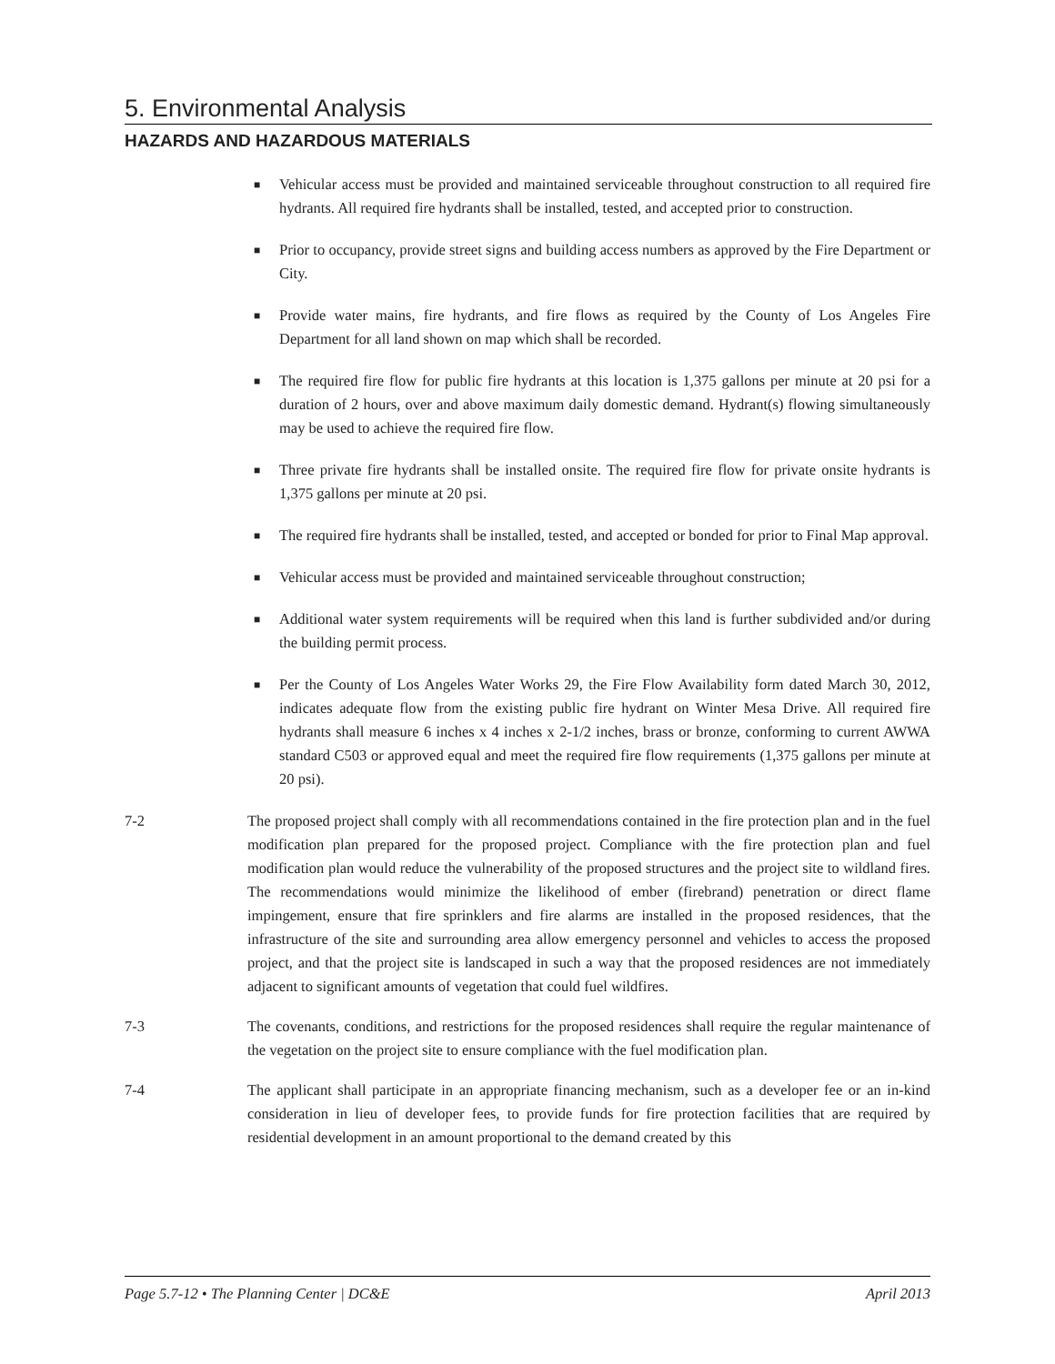5. Environmental Analysis
HAZARDS AND HAZARDOUS MATERIALS
■ Vehicular access must be provided and maintained serviceable throughout construction to all required fire hydrants. All required fire hydrants shall be installed, tested, and accepted prior to construction.
■ Prior to occupancy, provide street signs and building access numbers as approved by the Fire Department or City.
■ Provide water mains, fire hydrants, and fire flows as required by the County of Los Angeles Fire Department for all land shown on map which shall be recorded.
■ The required fire flow for public fire hydrants at this location is 1,375 gallons per minute at 20 psi for a duration of 2 hours, over and above maximum daily domestic demand. Hydrant(s) flowing simultaneously may be used to achieve the required fire flow.
■ Three private fire hydrants shall be installed onsite. The required fire flow for private onsite hydrants is 1,375 gallons per minute at 20 psi.
■ The required fire hydrants shall be installed, tested, and accepted or bonded for prior to Final Map approval.
■ Vehicular access must be provided and maintained serviceable throughout construction;
■ Additional water system requirements will be required when this land is further subdivided and/or during the building permit process.
■ Per the County of Los Angeles Water Works 29, the Fire Flow Availability form dated March 30, 2012, indicates adequate flow from the existing public fire hydrant on Winter Mesa Drive. All required fire hydrants shall measure 6 inches x 4 inches x 2-1/2 inches, brass or bronze, conforming to current AWWA standard C503 or approved equal and meet the required fire flow requirements (1,375 gallons per minute at 20 psi).
7-2 The proposed project shall comply with all recommendations contained in the fire protection plan and in the fuel modification plan prepared for the proposed project. Compliance with the fire protection plan and fuel modification plan would reduce the vulnerability of the proposed structures and the project site to wildland fires. The recommendations would minimize the likelihood of ember (firebrand) penetration or direct flame impingement, ensure that fire sprinklers and fire alarms are installed in the proposed residences, that the infrastructure of the site and surrounding area allow emergency personnel and vehicles to access the proposed project, and that the project site is landscaped in such a way that the proposed residences are not immediately adjacent to significant amounts of vegetation that could fuel wildfires.
7-3 The covenants, conditions, and restrictions for the proposed residences shall require the regular maintenance of the vegetation on the project site to ensure compliance with the fuel modification plan.
7-4 The applicant shall participate in an appropriate financing mechanism, such as a developer fee or an in-kind consideration in lieu of developer fees, to provide funds for fire protection facilities that are required by residential development in an amount proportional to the demand created by this
Page 5.7-12 • The Planning Center | DC&E April 2013